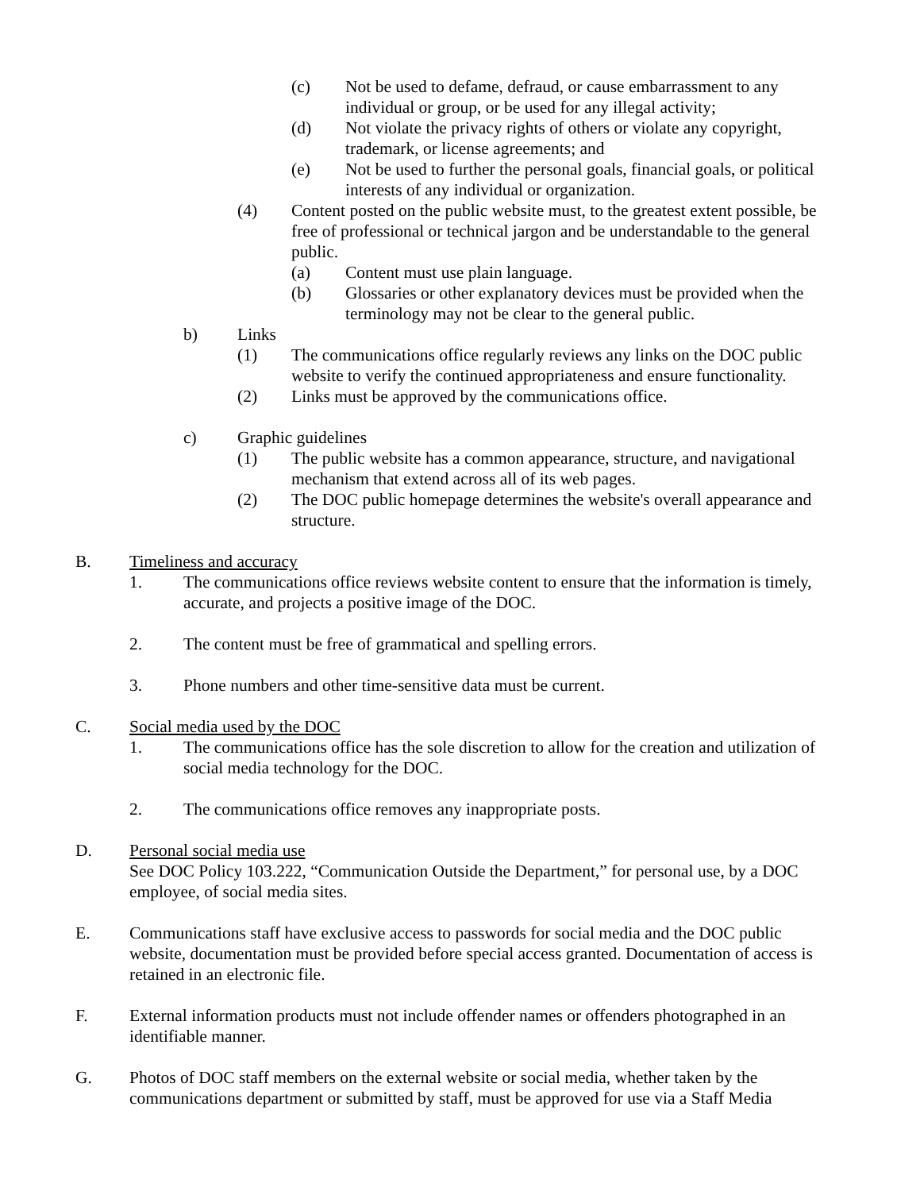(c) Not be used to defame, defraud, or cause embarrassment to any individual or group, or be used for any illegal activity;
(d) Not violate the privacy rights of others or violate any copyright, trademark, or license agreements; and
(e) Not be used to further the personal goals, financial goals, or political interests of any individual or organization.
(4) Content posted on the public website must, to the greatest extent possible, be free of professional or technical jargon and be understandable to the general public.
(a) Content must use plain language.
(b) Glossaries or other explanatory devices must be provided when the terminology may not be clear to the general public.
b) Links
(1) The communications office regularly reviews any links on the DOC public website to verify the continued appropriateness and ensure functionality.
(2) Links must be approved by the communications office.
c) Graphic guidelines
(1) The public website has a common appearance, structure, and navigational mechanism that extend across all of its web pages.
(2) The DOC public homepage determines the website's overall appearance and structure.
B. Timeliness and accuracy
1. The communications office reviews website content to ensure that the information is timely, accurate, and projects a positive image of the DOC.
2. The content must be free of grammatical and spelling errors.
3. Phone numbers and other time-sensitive data must be current.
C. Social media used by the DOC
1. The communications office has the sole discretion to allow for the creation and utilization of social media technology for the DOC.
2. The communications office removes any inappropriate posts.
D. Personal social media use
See DOC Policy 103.222, “Communication Outside the Department,” for personal use, by a DOC employee, of social media sites.
E. Communications staff have exclusive access to passwords for social media and the DOC public website, documentation must be provided before special access granted. Documentation of access is retained in an electronic file.
F. External information products must not include offender names or offenders photographed in an identifiable manner.
G. Photos of DOC staff members on the external website or social media, whether taken by the communications department or submitted by staff, must be approved for use via a Staff Media